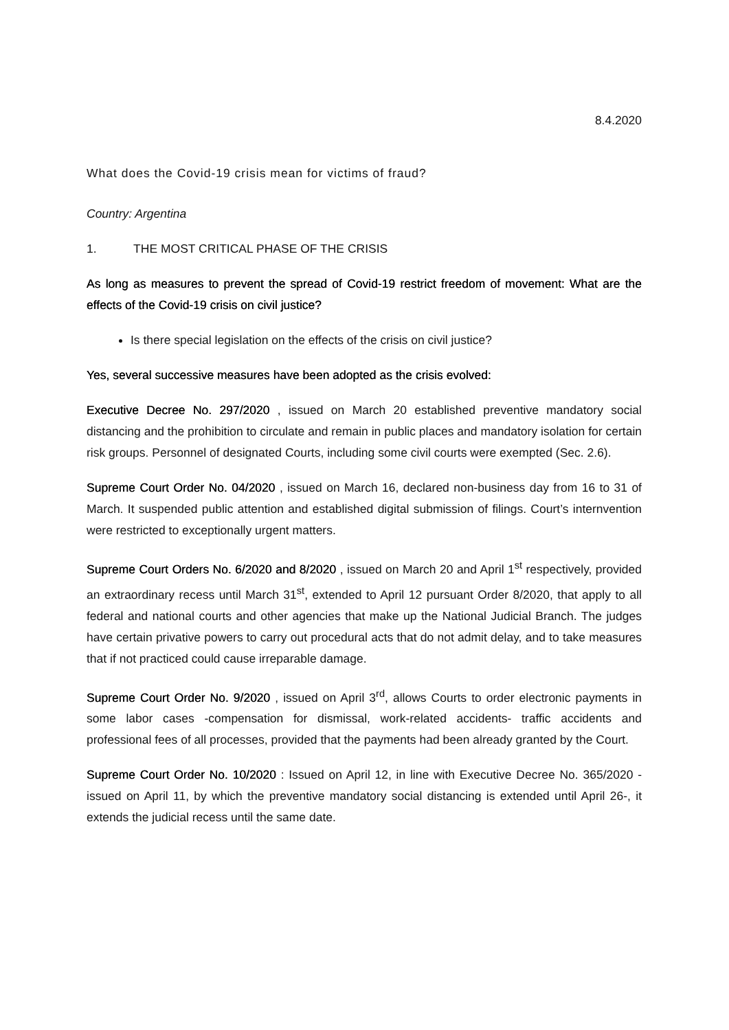8.4.2020
What does the Covid-19 crisis mean for victims of fraud?
Country: Argentina
1. THE MOST CRITICAL PHASE OF THE CRISIS
As long as measures to prevent the spread of Covid-19 restrict freedom of movement: What are the effects of the Covid-19 crisis on civil justice?
Is there special legislation on the effects of the crisis on civil justice?
Yes, several successive measures have been adopted as the crisis evolved:
Executive Decree No. 297/2020 , issued on March 20 established preventive mandatory social distancing and the prohibition to circulate and remain in public places and mandatory isolation for certain risk groups. Personnel of designated Courts, including some civil courts were exempted (Sec. 2.6).
Supreme Court Order No. 04/2020 , issued on March 16, declared non-business day from 16 to 31 of March. It suspended public attention and established digital submission of filings. Court’s internvention were restricted to exceptionally urgent matters.
Supreme Court Orders No. 6/2020 and 8/2020 , issued on March 20 and April 1<sup>st</sup> respectively, provided an extraordinary recess until March 31<sup>st</sup>, extended to April 12 pursuant Order 8/2020, that apply to all federal and national courts and other agencies that make up the National Judicial Branch. The judges have certain privative powers to carry out procedural acts that do not admit delay, and to take measures that if not practiced could cause irreparable damage.
Supreme Court Order No. 9/2020 , issued on April 3<sup>rd</sup>, allows Courts to order electronic payments in some labor cases -compensation for dismissal, work-related accidents- traffic accidents and professional fees of all processes, provided that the payments had been already granted by the Court.
Supreme Court Order No. 10/2020 : Issued on April 12, in line with Executive Decree No. 365/2020 -issued on April 11, by which the preventive mandatory social distancing is extended until April 26-, it extends the judicial recess until the same date.